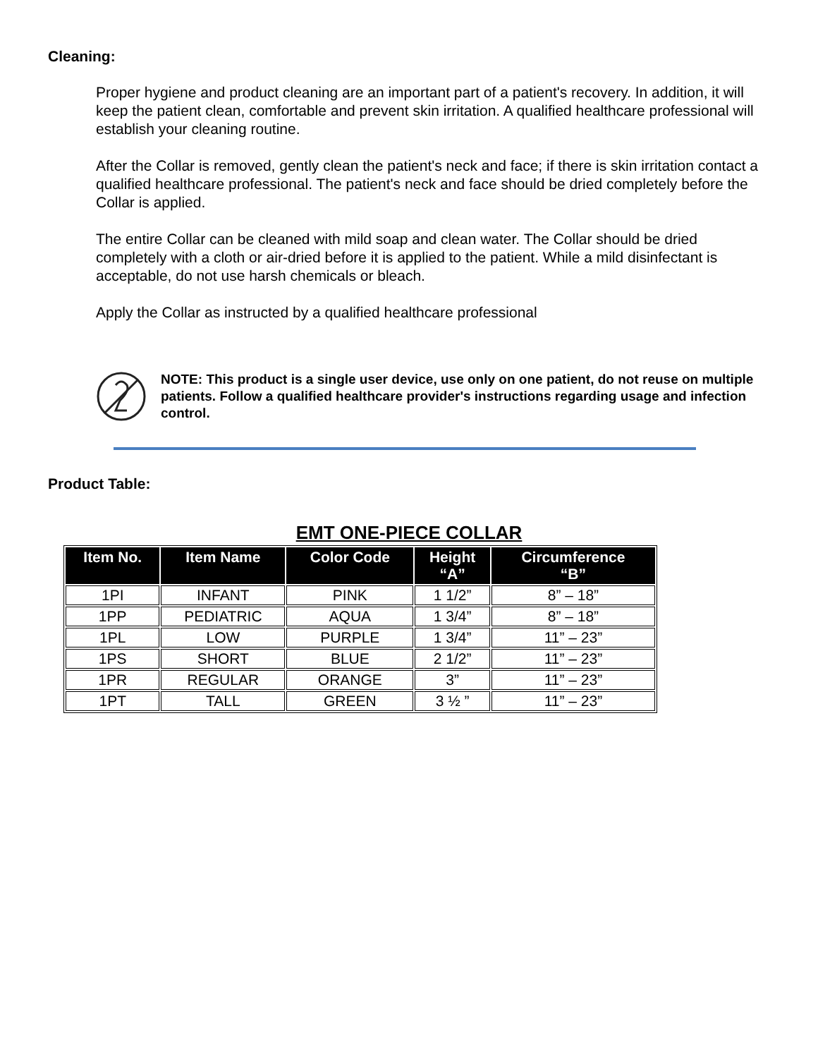Cleaning:
Proper hygiene and product cleaning are an important part of a patient's recovery. In addition, it will keep the patient clean, comfortable and prevent skin irritation. A qualified healthcare professional will establish your cleaning routine.
After the Collar is removed, gently clean the patient's neck and face; if there is skin irritation contact a qualified healthcare professional. The patient's neck and face should be dried completely before the Collar is applied.
The entire Collar can be cleaned with mild soap and clean water. The Collar should be dried completely with a cloth or air-dried before it is applied to the patient. While a mild disinfectant is acceptable, do not use harsh chemicals or bleach.
Apply the Collar as instructed by a qualified healthcare professional
NOTE: This product is a single user device, use only on one patient, do not reuse on multiple patients. Follow a qualified healthcare provider's instructions regarding usage and infection control.
Product Table:
EMT ONE-PIECE COLLAR
| Item No. | Item Name | Color Code | Height “A” | Circumference “B” |
| --- | --- | --- | --- | --- |
| 1PI | INFANT | PINK | 1 1/2” | 8” – 18” |
| 1PP | PEDIATRIC | AQUA | 1 3/4” | 8” – 18” |
| 1PL | LOW | PURPLE | 1 3/4” | 11” – 23” |
| 1PS | SHORT | BLUE | 2 1/2” | 11” – 23” |
| 1PR | REGULAR | ORANGE | 3” | 11” – 23” |
| 1PT | TALL | GREEN | 3 ½ ” | 11” – 23” |